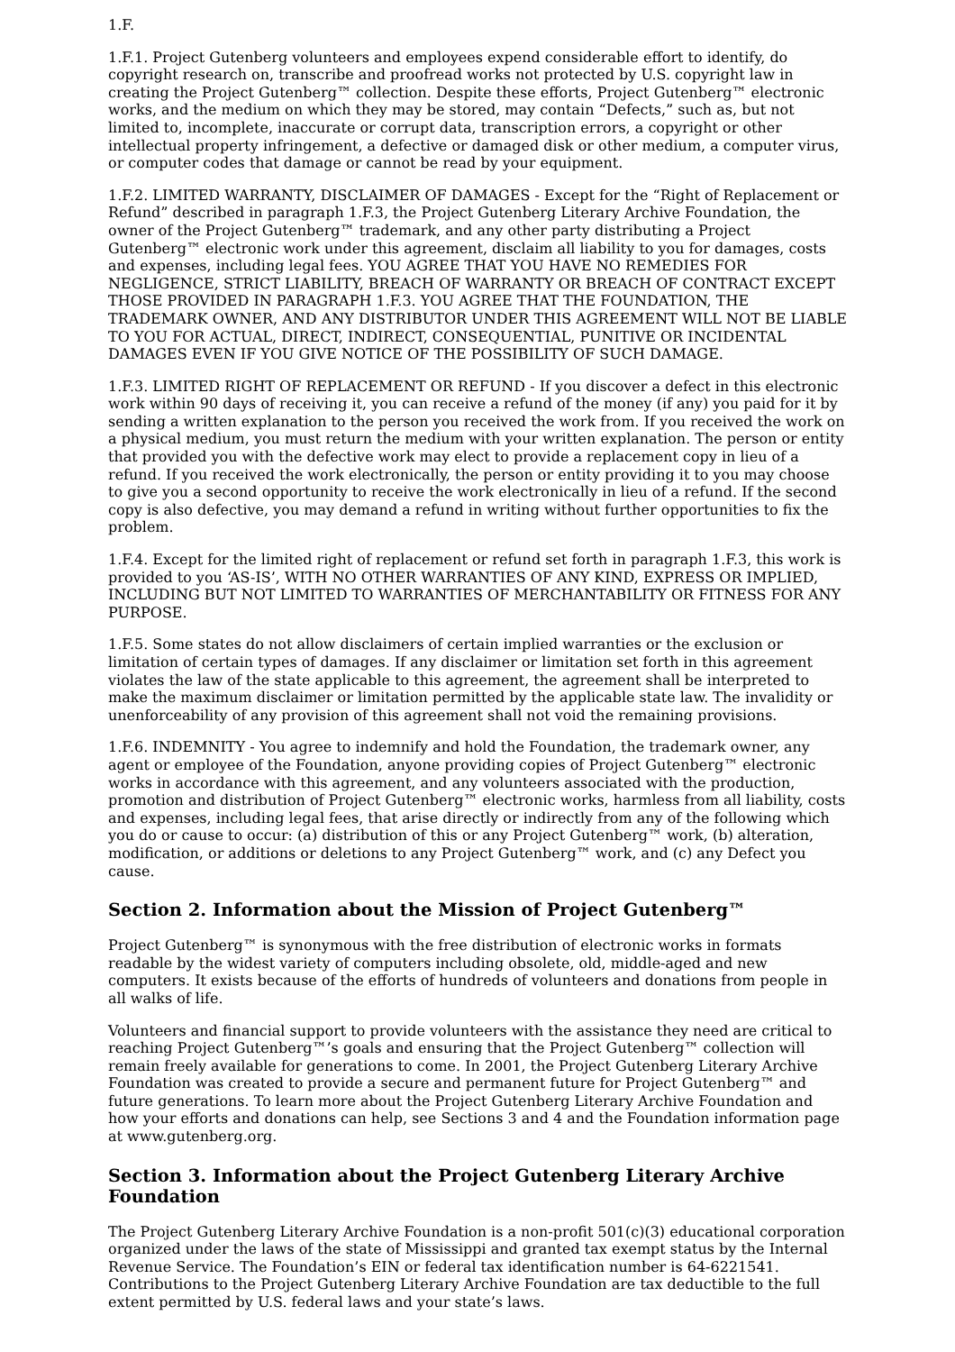1.F.
1.F.1. Project Gutenberg volunteers and employees expend considerable effort to identify, do copyright research on, transcribe and proofread works not protected by U.S. copyright law in creating the Project Gutenberg™ collection. Despite these efforts, Project Gutenberg™ electronic works, and the medium on which they may be stored, may contain “Defects,” such as, but not limited to, incomplete, inaccurate or corrupt data, transcription errors, a copyright or other intellectual property infringement, a defective or damaged disk or other medium, a computer virus, or computer codes that damage or cannot be read by your equipment.
1.F.2. LIMITED WARRANTY, DISCLAIMER OF DAMAGES - Except for the “Right of Replacement or Refund” described in paragraph 1.F.3, the Project Gutenberg Literary Archive Foundation, the owner of the Project Gutenberg™ trademark, and any other party distributing a Project Gutenberg™ electronic work under this agreement, disclaim all liability to you for damages, costs and expenses, including legal fees. YOU AGREE THAT YOU HAVE NO REMEDIES FOR NEGLIGENCE, STRICT LIABILITY, BREACH OF WARRANTY OR BREACH OF CONTRACT EXCEPT THOSE PROVIDED IN PARAGRAPH 1.F.3. YOU AGREE THAT THE FOUNDATION, THE TRADEMARK OWNER, AND ANY DISTRIBUTOR UNDER THIS AGREEMENT WILL NOT BE LIABLE TO YOU FOR ACTUAL, DIRECT, INDIRECT, CONSEQUENTIAL, PUNITIVE OR INCIDENTAL DAMAGES EVEN IF YOU GIVE NOTICE OF THE POSSIBILITY OF SUCH DAMAGE.
1.F.3. LIMITED RIGHT OF REPLACEMENT OR REFUND - If you discover a defect in this electronic work within 90 days of receiving it, you can receive a refund of the money (if any) you paid for it by sending a written explanation to the person you received the work from. If you received the work on a physical medium, you must return the medium with your written explanation. The person or entity that provided you with the defective work may elect to provide a replacement copy in lieu of a refund. If you received the work electronically, the person or entity providing it to you may choose to give you a second opportunity to receive the work electronically in lieu of a refund. If the second copy is also defective, you may demand a refund in writing without further opportunities to fix the problem.
1.F.4. Except for the limited right of replacement or refund set forth in paragraph 1.F.3, this work is provided to you ‘AS-IS’, WITH NO OTHER WARRANTIES OF ANY KIND, EXPRESS OR IMPLIED, INCLUDING BUT NOT LIMITED TO WARRANTIES OF MERCHANTABILITY OR FITNESS FOR ANY PURPOSE.
1.F.5. Some states do not allow disclaimers of certain implied warranties or the exclusion or limitation of certain types of damages. If any disclaimer or limitation set forth in this agreement violates the law of the state applicable to this agreement, the agreement shall be interpreted to make the maximum disclaimer or limitation permitted by the applicable state law. The invalidity or unenforceability of any provision of this agreement shall not void the remaining provisions.
1.F.6. INDEMNITY - You agree to indemnify and hold the Foundation, the trademark owner, any agent or employee of the Foundation, anyone providing copies of Project Gutenberg™ electronic works in accordance with this agreement, and any volunteers associated with the production, promotion and distribution of Project Gutenberg™ electronic works, harmless from all liability, costs and expenses, including legal fees, that arise directly or indirectly from any of the following which you do or cause to occur: (a) distribution of this or any Project Gutenberg™ work, (b) alteration, modification, or additions or deletions to any Project Gutenberg™ work, and (c) any Defect you cause.
Section 2. Information about the Mission of Project Gutenberg™
Project Gutenberg™ is synonymous with the free distribution of electronic works in formats readable by the widest variety of computers including obsolete, old, middle-aged and new computers. It exists because of the efforts of hundreds of volunteers and donations from people in all walks of life.
Volunteers and financial support to provide volunteers with the assistance they need are critical to reaching Project Gutenberg™’s goals and ensuring that the Project Gutenberg™ collection will remain freely available for generations to come. In 2001, the Project Gutenberg Literary Archive Foundation was created to provide a secure and permanent future for Project Gutenberg™ and future generations. To learn more about the Project Gutenberg Literary Archive Foundation and how your efforts and donations can help, see Sections 3 and 4 and the Foundation information page at www.gutenberg.org.
Section 3. Information about the Project Gutenberg Literary Archive Foundation
The Project Gutenberg Literary Archive Foundation is a non-profit 501(c)(3) educational corporation organized under the laws of the state of Mississippi and granted tax exempt status by the Internal Revenue Service. The Foundation’s EIN or federal tax identification number is 64-6221541. Contributions to the Project Gutenberg Literary Archive Foundation are tax deductible to the full extent permitted by U.S. federal laws and your state’s laws.